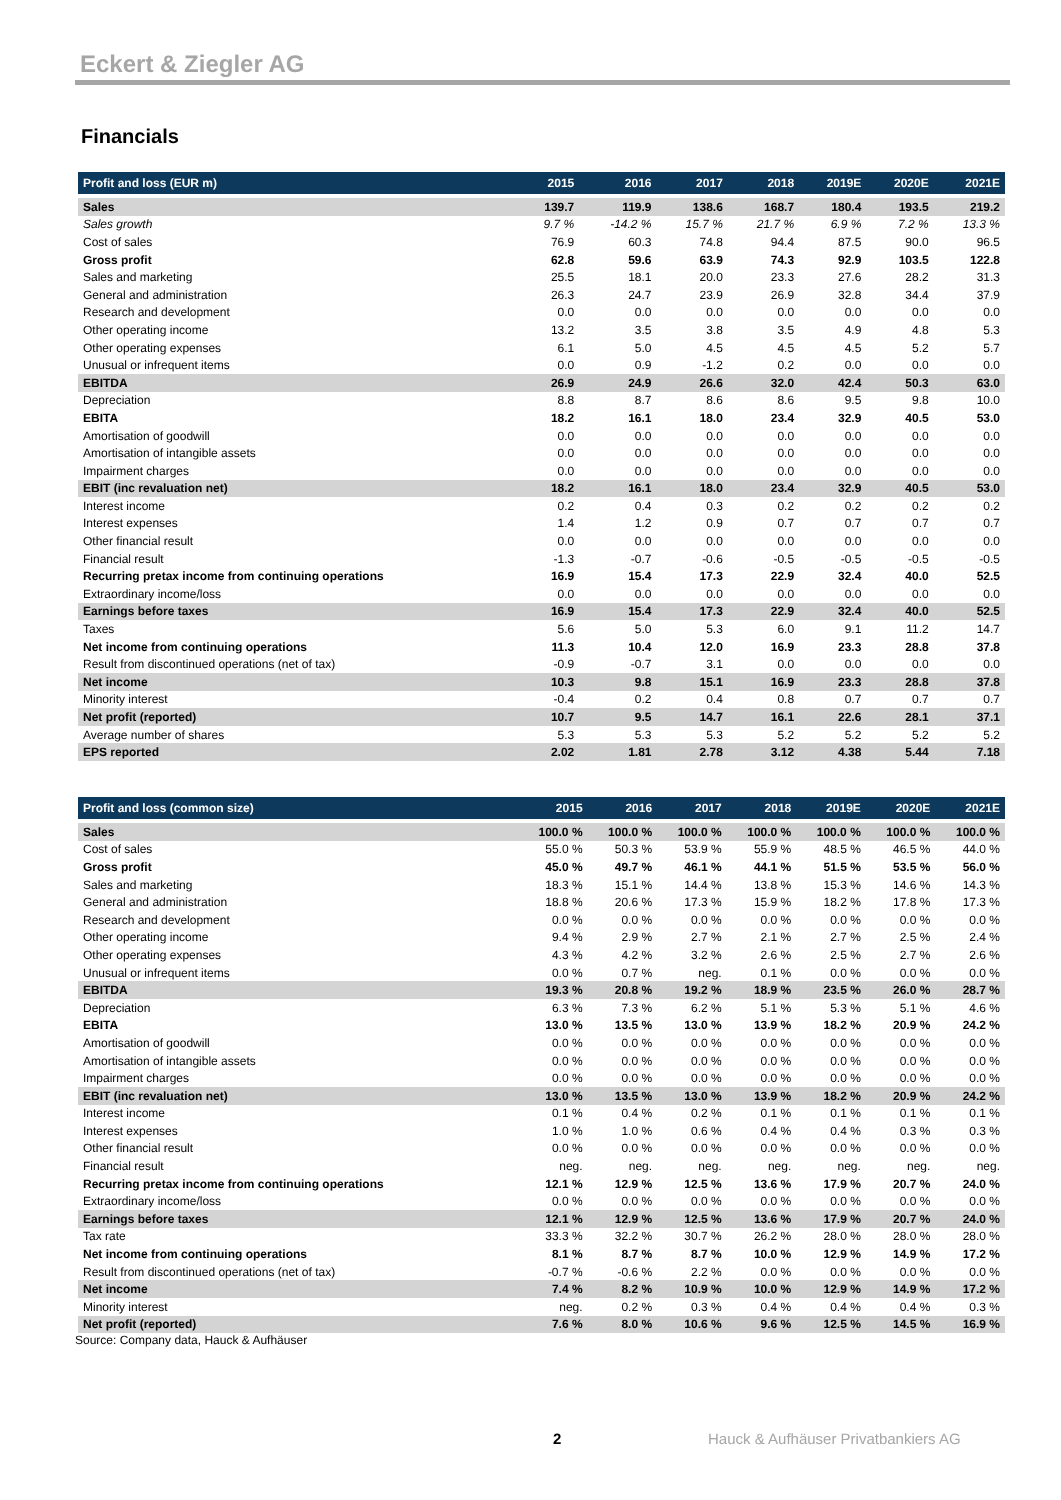Eckert & Ziegler AG
Financials
| Profit and loss (EUR m) | 2015 | 2016 | 2017 | 2018 | 2019E | 2020E | 2021E |
| --- | --- | --- | --- | --- | --- | --- | --- |
| Sales | 139.7 | 119.9 | 138.6 | 168.7 | 180.4 | 193.5 | 219.2 |
| Sales growth | 9.7 % | -14.2 % | 15.7 % | 21.7 % | 6.9 % | 7.2 % | 13.3 % |
| Cost of sales | 76.9 | 60.3 | 74.8 | 94.4 | 87.5 | 90.0 | 96.5 |
| Gross profit | 62.8 | 59.6 | 63.9 | 74.3 | 92.9 | 103.5 | 122.8 |
| Sales and marketing | 25.5 | 18.1 | 20.0 | 23.3 | 27.6 | 28.2 | 31.3 |
| General and administration | 26.3 | 24.7 | 23.9 | 26.9 | 32.8 | 34.4 | 37.9 |
| Research and development | 0.0 | 0.0 | 0.0 | 0.0 | 0.0 | 0.0 | 0.0 |
| Other operating income | 13.2 | 3.5 | 3.8 | 3.5 | 4.9 | 4.8 | 5.3 |
| Other operating expenses | 6.1 | 5.0 | 4.5 | 4.5 | 4.5 | 5.2 | 5.7 |
| Unusual or infrequent items | 0.0 | 0.9 | -1.2 | 0.2 | 0.0 | 0.0 | 0.0 |
| EBITDA | 26.9 | 24.9 | 26.6 | 32.0 | 42.4 | 50.3 | 63.0 |
| Depreciation | 8.8 | 8.7 | 8.6 | 8.6 | 9.5 | 9.8 | 10.0 |
| EBITA | 18.2 | 16.1 | 18.0 | 23.4 | 32.9 | 40.5 | 53.0 |
| Amortisation of goodwill | 0.0 | 0.0 | 0.0 | 0.0 | 0.0 | 0.0 | 0.0 |
| Amortisation of intangible assets | 0.0 | 0.0 | 0.0 | 0.0 | 0.0 | 0.0 | 0.0 |
| Impairment charges | 0.0 | 0.0 | 0.0 | 0.0 | 0.0 | 0.0 | 0.0 |
| EBIT (inc revaluation net) | 18.2 | 16.1 | 18.0 | 23.4 | 32.9 | 40.5 | 53.0 |
| Interest income | 0.2 | 0.4 | 0.3 | 0.2 | 0.2 | 0.2 | 0.2 |
| Interest expenses | 1.4 | 1.2 | 0.9 | 0.7 | 0.7 | 0.7 | 0.7 |
| Other financial result | 0.0 | 0.0 | 0.0 | 0.0 | 0.0 | 0.0 | 0.0 |
| Financial result | -1.3 | -0.7 | -0.6 | -0.5 | -0.5 | -0.5 | -0.5 |
| Recurring pretax income from continuing operations | 16.9 | 15.4 | 17.3 | 22.9 | 32.4 | 40.0 | 52.5 |
| Extraordinary income/loss | 0.0 | 0.0 | 0.0 | 0.0 | 0.0 | 0.0 | 0.0 |
| Earnings before taxes | 16.9 | 15.4 | 17.3 | 22.9 | 32.4 | 40.0 | 52.5 |
| Taxes | 5.6 | 5.0 | 5.3 | 6.0 | 9.1 | 11.2 | 14.7 |
| Net income from continuing operations | 11.3 | 10.4 | 12.0 | 16.9 | 23.3 | 28.8 | 37.8 |
| Result from discontinued operations (net of tax) | -0.9 | -0.7 | 3.1 | 0.0 | 0.0 | 0.0 | 0.0 |
| Net income | 10.3 | 9.8 | 15.1 | 16.9 | 23.3 | 28.8 | 37.8 |
| Minority interest | -0.4 | 0.2 | 0.4 | 0.8 | 0.7 | 0.7 | 0.7 |
| Net profit (reported) | 10.7 | 9.5 | 14.7 | 16.1 | 22.6 | 28.1 | 37.1 |
| Average number of shares | 5.3 | 5.3 | 5.3 | 5.2 | 5.2 | 5.2 | 5.2 |
| EPS reported | 2.02 | 1.81 | 2.78 | 3.12 | 4.38 | 5.44 | 7.18 |
| Profit and loss (common size) | 2015 | 2016 | 2017 | 2018 | 2019E | 2020E | 2021E |
| --- | --- | --- | --- | --- | --- | --- | --- |
| Sales | 100.0 % | 100.0 % | 100.0 % | 100.0 % | 100.0 % | 100.0 % | 100.0 % |
| Cost of sales | 55.0 % | 50.3 % | 53.9 % | 55.9 % | 48.5 % | 46.5 % | 44.0 % |
| Gross profit | 45.0 % | 49.7 % | 46.1 % | 44.1 % | 51.5 % | 53.5 % | 56.0 % |
| Sales and marketing | 18.3 % | 15.1 % | 14.4 % | 13.8 % | 15.3 % | 14.6 % | 14.3 % |
| General and administration | 18.8 % | 20.6 % | 17.3 % | 15.9 % | 18.2 % | 17.8 % | 17.3 % |
| Research and development | 0.0 % | 0.0 % | 0.0 % | 0.0 % | 0.0 % | 0.0 % | 0.0 % |
| Other operating income | 9.4 % | 2.9 % | 2.7 % | 2.1 % | 2.7 % | 2.5 % | 2.4 % |
| Other operating expenses | 4.3 % | 4.2 % | 3.2 % | 2.6 % | 2.5 % | 2.7 % | 2.6 % |
| Unusual or infrequent items | 0.0 % | 0.7 % | neg. | 0.1 % | 0.0 % | 0.0 % | 0.0 % |
| EBITDA | 19.3 % | 20.8 % | 19.2 % | 18.9 % | 23.5 % | 26.0 % | 28.7 % |
| Depreciation | 6.3 % | 7.3 % | 6.2 % | 5.1 % | 5.3 % | 5.1 % | 4.6 % |
| EBITA | 13.0 % | 13.5 % | 13.0 % | 13.9 % | 18.2 % | 20.9 % | 24.2 % |
| Amortisation of goodwill | 0.0 % | 0.0 % | 0.0 % | 0.0 % | 0.0 % | 0.0 % | 0.0 % |
| Amortisation of intangible assets | 0.0 % | 0.0 % | 0.0 % | 0.0 % | 0.0 % | 0.0 % | 0.0 % |
| Impairment charges | 0.0 % | 0.0 % | 0.0 % | 0.0 % | 0.0 % | 0.0 % | 0.0 % |
| EBIT (inc revaluation net) | 13.0 % | 13.5 % | 13.0 % | 13.9 % | 18.2 % | 20.9 % | 24.2 % |
| Interest income | 0.1 % | 0.4 % | 0.2 % | 0.1 % | 0.1 % | 0.1 % | 0.1 % |
| Interest expenses | 1.0 % | 1.0 % | 0.6 % | 0.4 % | 0.4 % | 0.3 % | 0.3 % |
| Other financial result | 0.0 % | 0.0 % | 0.0 % | 0.0 % | 0.0 % | 0.0 % | 0.0 % |
| Financial result | neg. | neg. | neg. | neg. | neg. | neg. | neg. |
| Recurring pretax income from continuing operations | 12.1 % | 12.9 % | 12.5 % | 13.6 % | 17.9 % | 20.7 % | 24.0 % |
| Extraordinary income/loss | 0.0 % | 0.0 % | 0.0 % | 0.0 % | 0.0 % | 0.0 % | 0.0 % |
| Earnings before taxes | 12.1 % | 12.9 % | 12.5 % | 13.6 % | 17.9 % | 20.7 % | 24.0 % |
| Tax rate | 33.3 % | 32.2 % | 30.7 % | 26.2 % | 28.0 % | 28.0 % | 28.0 % |
| Net income from continuing operations | 8.1 % | 8.7 % | 8.7 % | 10.0 % | 12.9 % | 14.9 % | 17.2 % |
| Result from discontinued operations (net of tax) | -0.7 % | -0.6 % | 2.2 % | 0.0 % | 0.0 % | 0.0 % | 0.0 % |
| Net income | 7.4 % | 8.2 % | 10.9 % | 10.0 % | 12.9 % | 14.9 % | 17.2 % |
| Minority interest | neg. | 0.2 % | 0.3 % | 0.4 % | 0.4 % | 0.4 % | 0.3 % |
| Net profit (reported) | 7.6 % | 8.0 % | 10.6 % | 9.6 % | 12.5 % | 14.5 % | 16.9 % |
Source: Company data, Hauck & Aufhäuser
2 Hauck & Aufhäuser Privatbankiers AG